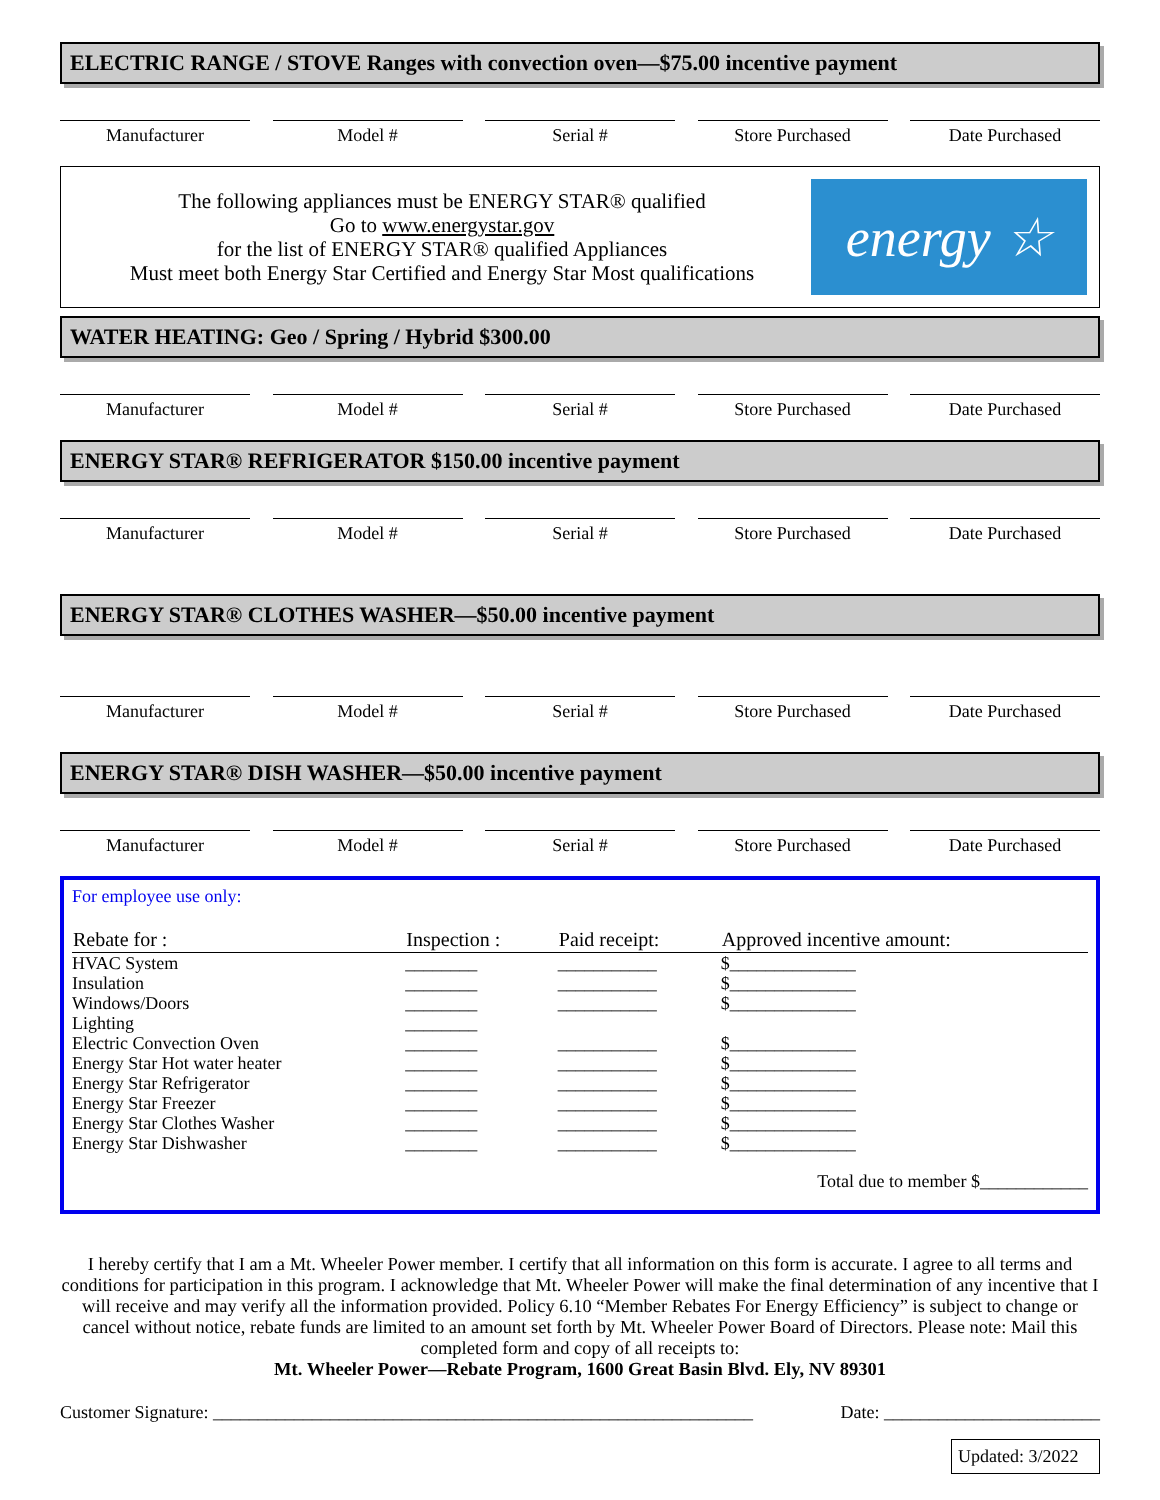ELECTRIC RANGE / STOVE Ranges with convection oven—$75.00 incentive payment
Manufacturer Model # Serial # Store Purchased Date Purchased
The following appliances must be ENERGY STAR® qualified
Go to www.energystar.gov
for the list of ENERGY STAR® qualified Appliances
Must meet both Energy Star Certified and Energy Star Most qualifications
energy ☆
WATER HEATING: Geo / Spring / Hybrid $300.00
Manufacturer Model # Serial # Store Purchased Date Purchased
ENERGY STAR® REFRIGERATOR $150.00 incentive payment
Manufacturer Model # Serial # Store Purchased Date Purchased
ENERGY STAR® CLOTHES WASHER—$50.00 incentive payment
Manufacturer Model # Serial # Store Purchased Date Purchased
ENERGY STAR® DISH WASHER—$50.00 incentive payment
Manufacturer Model # Serial # Store Purchased Date Purchased
For employee use only:
| Rebate for : | Inspection : | Paid receipt: | Approved incentive amount: |
| --- | --- | --- | --- |
| HVAC System | ________ | ___________ | $______________ |
| Insulation | ________ | ___________ | $______________ |
| Windows/Doors | ________ | ___________ | $______________ |
| Lighting | ________ | | |
| Electric Convection Oven | ________ | ___________ | $______________ |
| Energy Star Hot water heater | ________ | ___________ | $______________ |
| Energy Star Refrigerator | ________ | ___________ | $______________ |
| Energy Star Freezer | ________ | ___________ | $______________ |
| Energy Star Clothes Washer | ________ | ___________ | $______________ |
| Energy Star Dishwasher | ________ | ___________ | $______________ |
Total due to member $____________
I hereby certify that I am a Mt. Wheeler Power member. I certify that all information on this form is accurate. I agree to all terms and conditions for participation in this program. I acknowledge that Mt. Wheeler Power will make the final determination of any incentive that I will receive and may verify all the information provided. Policy 6.10 “Member Rebates For Energy Efficiency” is subject to change or cancel without notice, rebate funds are limited to an amount set forth by Mt. Wheeler Power Board of Directors. Please note: Mail this completed form and copy of all receipts to:
Mt. Wheeler Power—Rebate Program, 1600 Great Basin Blvd. Ely, NV 89301
Customer Signature: ____________________________________________________________ Date: ________________________
Updated: 3/2022